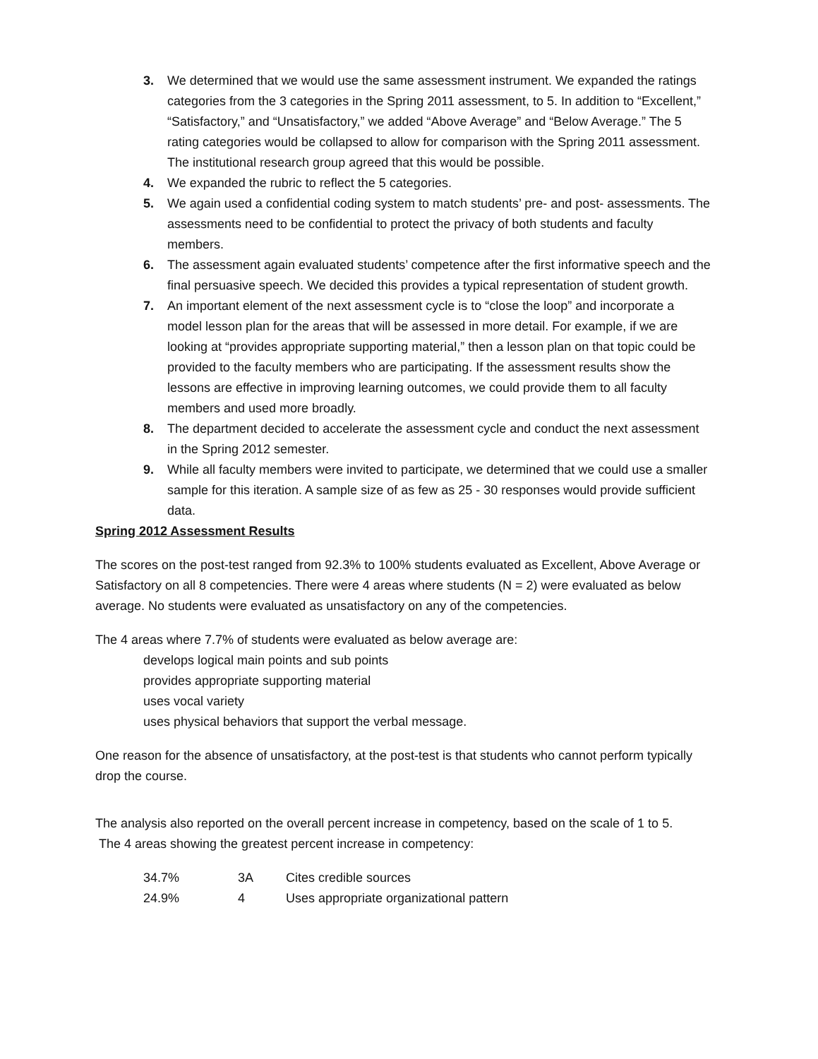3. We determined that we would use the same assessment instrument. We expanded the ratings categories from the 3 categories in the Spring 2011 assessment, to 5. In addition to “Excellent,” “Satisfactory,” and “Unsatisfactory,” we added “Above Average” and “Below Average.” The 5 rating categories would be collapsed to allow for comparison with the Spring 2011 assessment. The institutional research group agreed that this would be possible.
4. We expanded the rubric to reflect the 5 categories.
5. We again used a confidential coding system to match students’ pre- and post- assessments. The assessments need to be confidential to protect the privacy of both students and faculty members.
6. The assessment again evaluated students’ competence after the first informative speech and the final persuasive speech. We decided this provides a typical representation of student growth.
7. An important element of the next assessment cycle is to “close the loop” and incorporate a model lesson plan for the areas that will be assessed in more detail. For example, if we are looking at “provides appropriate supporting material,” then a lesson plan on that topic could be provided to the faculty members who are participating. If the assessment results show the lessons are effective in improving learning outcomes, we could provide them to all faculty members and used more broadly.
8. The department decided to accelerate the assessment cycle and conduct the next assessment in the Spring 2012 semester.
9. While all faculty members were invited to participate, we determined that we could use a smaller sample for this iteration. A sample size of as few as 25 - 30 responses would provide sufficient data.
Spring 2012 Assessment Results
The scores on the post-test ranged from 92.3% to 100% students evaluated as Excellent, Above Average or Satisfactory on all 8 competencies. There were 4 areas where students (N = 2) were evaluated as below average. No students were evaluated as unsatisfactory on any of the competencies.
The 4 areas where 7.7% of students were evaluated as below average are:
develops logical main points and sub points
provides appropriate supporting material
uses vocal variety
uses physical behaviors that support the verbal message.
One reason for the absence of unsatisfactory, at the post-test is that students who cannot perform typically drop the course.
The analysis also reported on the overall percent increase in competency, based on the scale of 1 to 5.
The 4 areas showing the greatest percent increase in competency:
| 34.7% | 3A | Cites credible sources |
| 24.9% | 4 | Uses appropriate organizational pattern |